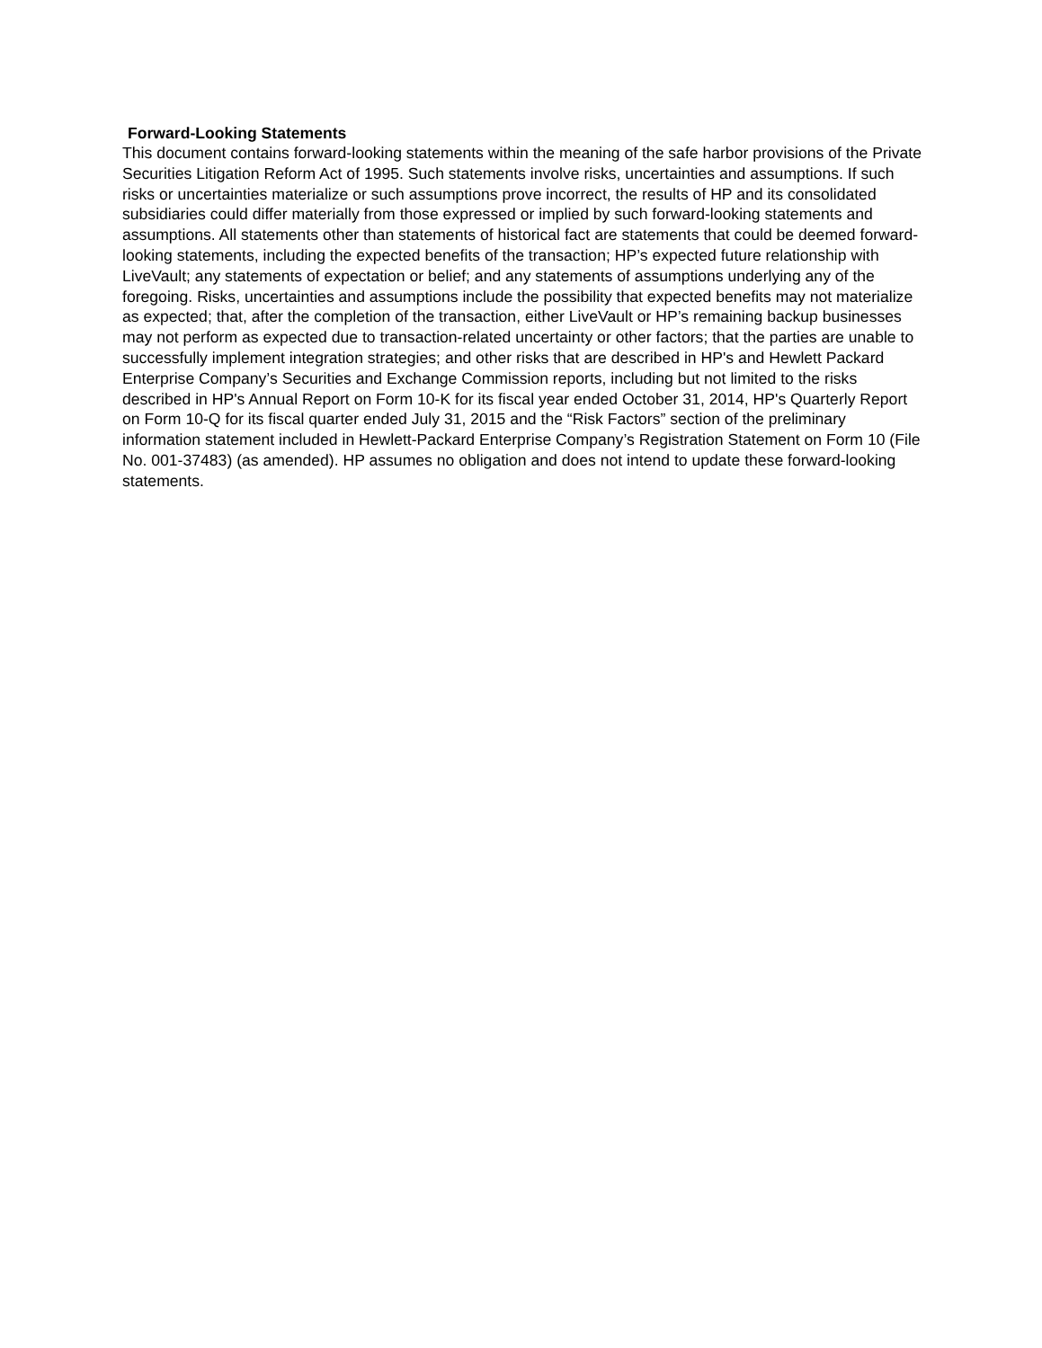Forward-Looking Statements
This document contains forward-looking statements within the meaning of the safe harbor provisions of the Private Securities Litigation Reform Act of 1995. Such statements involve risks, uncertainties and assumptions. If such risks or uncertainties materialize or such assumptions prove incorrect, the results of HP and its consolidated subsidiaries could differ materially from those expressed or implied by such forward-looking statements and assumptions. All statements other than statements of historical fact are statements that could be deemed forward-looking statements, including the expected benefits of the transaction; HP’s expected future relationship with LiveVault; any statements of expectation or belief; and any statements of assumptions underlying any of the foregoing. Risks, uncertainties and assumptions include the possibility that expected benefits may not materialize as expected; that, after the completion of the transaction, either LiveVault or HP’s remaining backup businesses may not perform as expected due to transaction-related uncertainty or other factors; that the parties are unable to successfully implement integration strategies; and other risks that are described in HP's and Hewlett Packard Enterprise Company’s Securities and Exchange Commission reports, including but not limited to the risks described in HP's Annual Report on Form 10-K for its fiscal year ended October 31, 2014, HP's Quarterly Report on Form 10-Q for its fiscal quarter ended July 31, 2015 and the “Risk Factors” section of the preliminary information statement included in Hewlett-Packard Enterprise Company’s Registration Statement on Form 10 (File No. 001-37483) (as amended). HP assumes no obligation and does not intend to update these forward-looking statements.